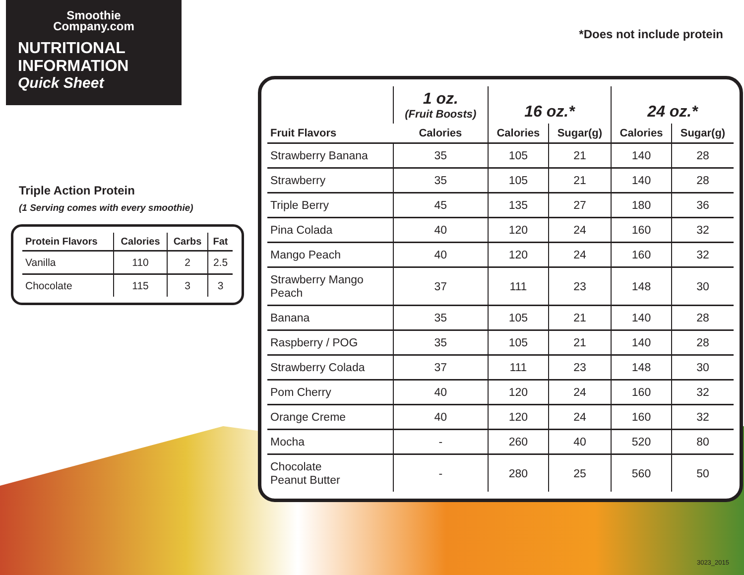Smoothie
Company.com
NUTRITIONAL
INFORMATION
Quick Sheet
*Does not include protein
Triple Action Protein
(1 Serving comes with every smoothie)
| Protein Flavors | Calories | Carbs | Fat |
| --- | --- | --- | --- |
| Vanilla | 110 | 2 | 2.5 |
| Chocolate | 115 | 3 | 3 |
| Fruit Flavors | 1 oz. (Fruit Boosts) | 16 oz.* | | 24 oz.* | |
| --- | --- | --- | --- | --- | --- |
| | Calories | Calories | Sugar(g) | Calories | Sugar(g) |
| Strawberry Banana | 35 | 105 | 21 | 140 | 28 |
| Strawberry | 35 | 105 | 21 | 140 | 28 |
| Triple Berry | 45 | 135 | 27 | 180 | 36 |
| Pina Colada | 40 | 120 | 24 | 160 | 32 |
| Mango Peach | 40 | 120 | 24 | 160 | 32 |
| Strawberry Mango Peach | 37 | 111 | 23 | 148 | 30 |
| Banana | 35 | 105 | 21 | 140 | 28 |
| Raspberry / POG | 35 | 105 | 21 | 140 | 28 |
| Strawberry Colada | 37 | 111 | 23 | 148 | 30 |
| Pom Cherry | 40 | 120 | 24 | 160 | 32 |
| Orange Creme | 40 | 120 | 24 | 160 | 32 |
| Mocha | - | 260 | 40 | 520 | 80 |
| Chocolate Peanut Butter | - | 280 | 25 | 560 | 50 |
3023_2015